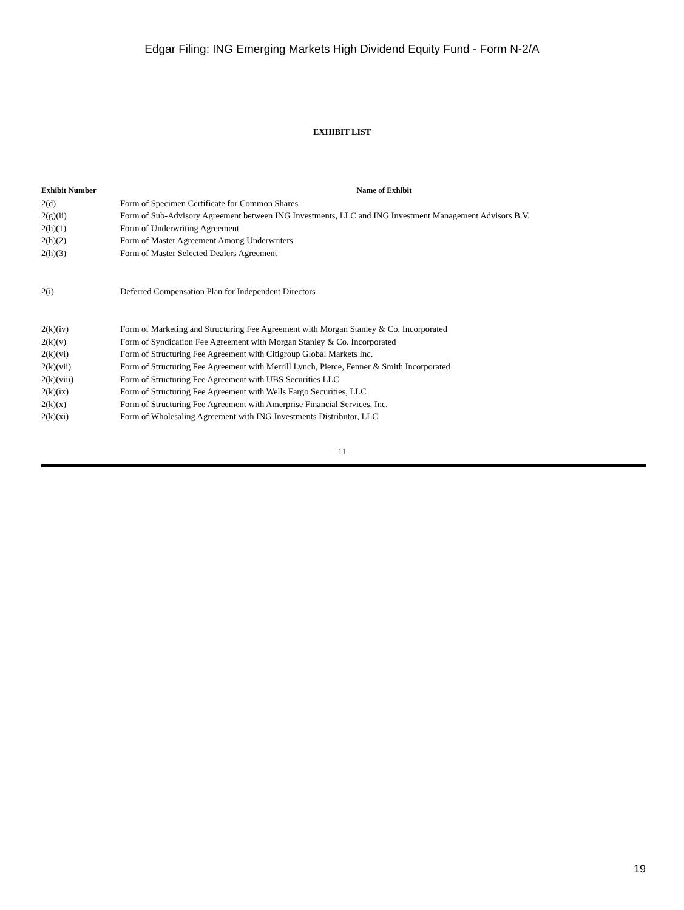Edgar Filing: ING Emerging Markets High Dividend Equity Fund - Form N-2/A
EXHIBIT LIST
| Exhibit Number | Name of Exhibit |
| --- | --- |
| 2(d) | Form of Specimen Certificate for Common Shares |
| 2(g)(ii) | Form of Sub-Advisory Agreement between ING Investments, LLC and ING Investment Management Advisors B.V. |
| 2(h)(1) | Form of Underwriting Agreement |
| 2(h)(2) | Form of Master Agreement Among Underwriters |
| 2(h)(3) | Form of Master Selected Dealers Agreement |
| 2(i) | Deferred Compensation Plan for Independent Directors |
| 2(k)(iv) | Form of Marketing and Structuring Fee Agreement with Morgan Stanley & Co. Incorporated |
| 2(k)(v) | Form of Syndication Fee Agreement with Morgan Stanley & Co. Incorporated |
| 2(k)(vi) | Form of Structuring Fee Agreement with Citigroup Global Markets Inc. |
| 2(k)(vii) | Form of Structuring Fee Agreement with Merrill Lynch, Pierce, Fenner & Smith Incorporated |
| 2(k)(viii) | Form of Structuring Fee Agreement with UBS Securities LLC |
| 2(k)(ix) | Form of Structuring Fee Agreement with Wells Fargo Securities, LLC |
| 2(k)(x) | Form of Structuring Fee Agreement with Amerprise Financial Services, Inc. |
| 2(k)(xi) | Form of Wholesaling Agreement with ING Investments Distributor, LLC |
11
19